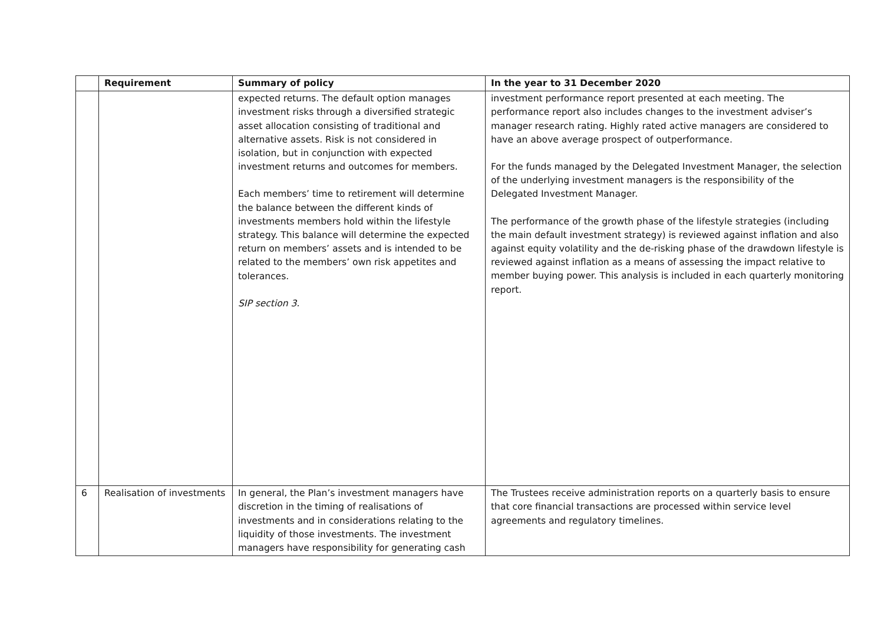| | Requirement | Summary of policy | In the year to 31 December 2020 |
| --- | --- | --- | --- |
| | | expected returns. The default option manages investment risks through a diversified strategic asset allocation consisting of traditional and alternative assets. Risk is not considered in isolation, but in conjunction with expected investment returns and outcomes for members. Each members’ time to retirement will determine the balance between the different kinds of investments members hold within the lifestyle strategy. This balance will determine the expected return on members’ assets and is intended to be related to the members’ own risk appetites and tolerances. SIP section 3. | investment performance report presented at each meeting. The performance report also includes changes to the investment adviser’s manager research rating. Highly rated active managers are considered to have an above average prospect of outperformance. For the funds managed by the Delegated Investment Manager, the selection of the underlying investment managers is the responsibility of the Delegated Investment Manager. The performance of the growth phase of the lifestyle strategies (including the main default investment strategy) is reviewed against inflation and also against equity volatility and the de-risking phase of the drawdown lifestyle is reviewed against inflation as a means of assessing the impact relative to member buying power. This analysis is included in each quarterly monitoring report. |
| 6 | Realisation of investments | In general, the Plan’s investment managers have discretion in the timing of realisations of investments and in considerations relating to the liquidity of those investments. The investment managers have responsibility for generating cash | The Trustees receive administration reports on a quarterly basis to ensure that core financial transactions are processed within service level agreements and regulatory timelines. |